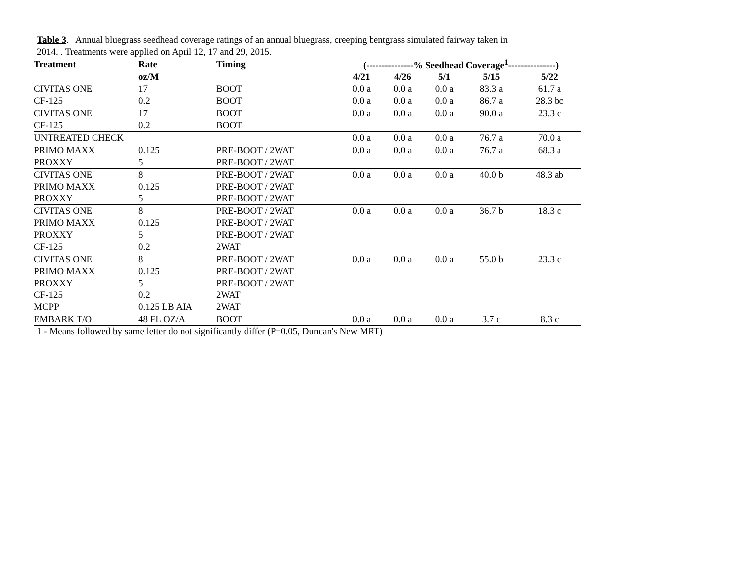Table 3. Annual bluegrass seedhead coverage ratings of an annual bluegrass, creeping bentgrass simulated fairway taken in
2014. . Treatments were applied on April 12, 17 and 29, 2015.
| Treatment | Rate | Timing | (---------------% Seedhead Coverage<sup>1</sup>---------------) | | | | |
| --- | --- | --- | --- | --- | --- | --- | --- |
| | oz/M | | 4/21 | 4/26 | 5/1 | 5/15 | 5/22 |
| CIVITAS ONE | 17 | BOOT | 0.0 a | 0.0 a | 0.0 a | 83.3 a | 61.7 a |
| CF-125 | 0.2 | BOOT | 0.0 a | 0.0 a | 0.0 a | 86.7 a | 28.3 bc |
| CIVITAS ONE | 17 | BOOT | 0.0 a | 0.0 a | 0.0 a | 90.0 a | 23.3 c |
| CF-125 | 0.2 | BOOT | | | | | |
| UNTREATED CHECK | | | 0.0 a | 0.0 a | 0.0 a | 76.7 a | 70.0 a |
| PRIMO MAXX | 0.125 | PRE-BOOT / 2WAT | 0.0 a | 0.0 a | 0.0 a | 76.7 a | 68.3 a |
| PROXXY | 5 | PRE-BOOT / 2WAT | | | | | |
| CIVITAS ONE | 8 | PRE-BOOT / 2WAT | 0.0 a | 0.0 a | 0.0 a | 40.0 b | 48.3 ab |
| PRIMO MAXX | 0.125 | PRE-BOOT / 2WAT | | | | | |
| PROXXY | 5 | PRE-BOOT / 2WAT | | | | | |
| CIVITAS ONE | 8 | PRE-BOOT / 2WAT | 0.0 a | 0.0 a | 0.0 a | 36.7 b | 18.3 c |
| PRIMO MAXX | 0.125 | PRE-BOOT / 2WAT | | | | | |
| PROXXY | 5 | PRE-BOOT / 2WAT | | | | | |
| CF-125 | 0.2 | 2WAT | | | | | |
| CIVITAS ONE | 8 | PRE-BOOT / 2WAT | 0.0 a | 0.0 a | 0.0 a | 55.0 b | 23.3 c |
| PRIMO MAXX | 0.125 | PRE-BOOT / 2WAT | | | | | |
| PROXXY | 5 | PRE-BOOT / 2WAT | | | | | |
| CF-125 | 0.2 | 2WAT | | | | | |
| MCPP | 0.125 LB AIA | 2WAT | | | | | |
| EMBARK T/O | 48 FL OZ/A | BOOT | 0.0 a | 0.0 a | 0.0 a | 3.7 c | 8.3 c |
1 - Means followed by same letter do not significantly differ (P=0.05, Duncan's New MRT)